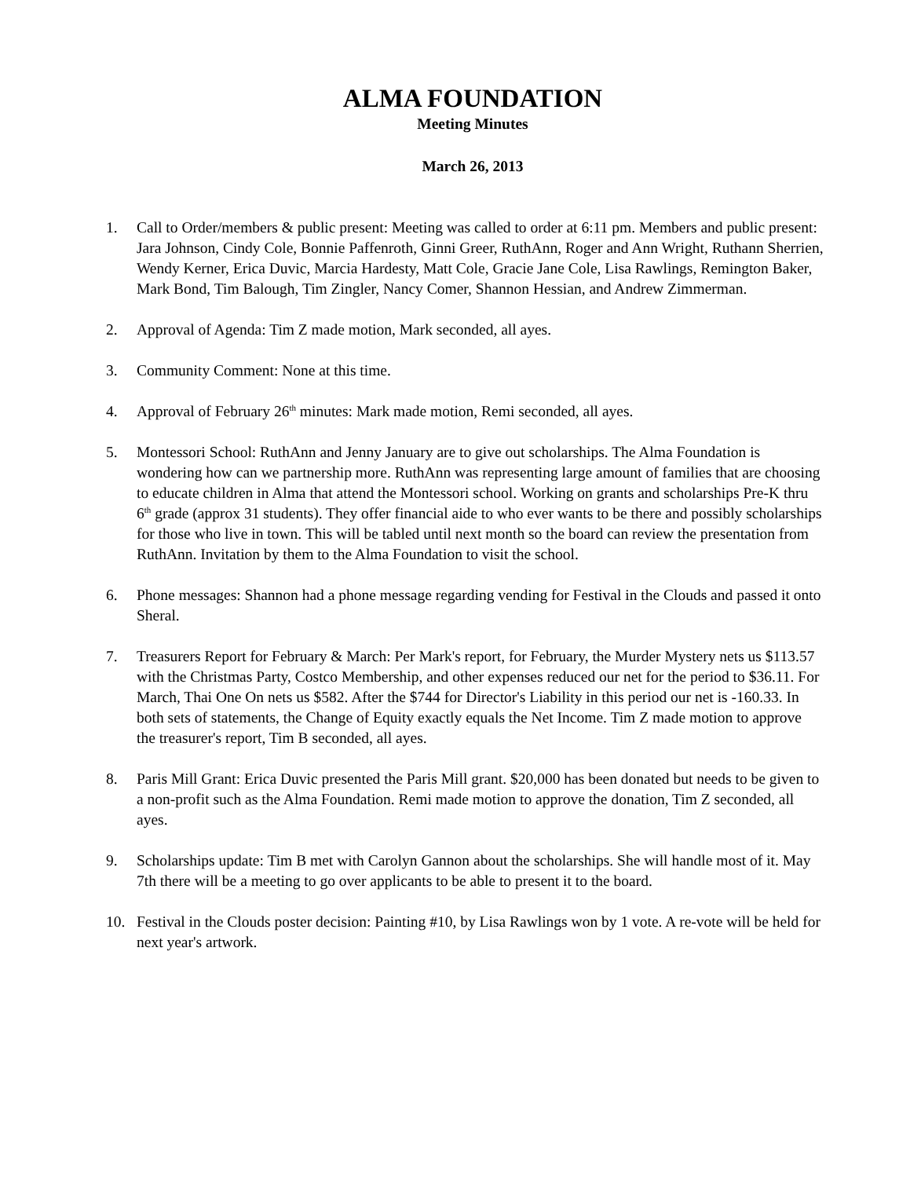ALMA FOUNDATION
Meeting Minutes
March 26, 2013
1. Call to Order/members & public present: Meeting was called to order at 6:11 pm. Members and public present: Jara Johnson, Cindy Cole, Bonnie Paffenroth, Ginni Greer, RuthAnn, Roger and Ann Wright, Ruthann Sherrien, Wendy Kerner, Erica Duvic, Marcia Hardesty, Matt Cole, Gracie Jane Cole, Lisa Rawlings, Remington Baker, Mark Bond, Tim Balough, Tim Zingler, Nancy Comer, Shannon Hessian, and Andrew Zimmerman.
2. Approval of Agenda: Tim Z made motion, Mark seconded, all ayes.
3. Community Comment: None at this time.
4. Approval of February 26<sup>th</sup> minutes: Mark made motion, Remi seconded, all ayes.
5. Montessori School: RuthAnn and Jenny January are to give out scholarships. The Alma Foundation is wondering how can we partnership more. RuthAnn was representing large amount of families that are choosing to educate children in Alma that attend the Montessori school. Working on grants and scholarships Pre-K thru 6<sup>th</sup> grade (approx 31 students). They offer financial aide to who ever wants to be there and possibly scholarships for those who live in town. This will be tabled until next month so the board can review the presentation from RuthAnn. Invitation by them to the Alma Foundation to visit the school.
6. Phone messages: Shannon had a phone message regarding vending for Festival in the Clouds and passed it onto Sheral.
7. Treasurers Report for February & March: Per Mark's report, for February, the Murder Mystery nets us $113.57 with the Christmas Party, Costco Membership, and other expenses reduced our net for the period to $36.11. For March, Thai One On nets us $582. After the $744 for Director's Liability in this period our net is -160.33. In both sets of statements, the Change of Equity exactly equals the Net Income. Tim Z made motion to approve the treasurer's report, Tim B seconded, all ayes.
8. Paris Mill Grant: Erica Duvic presented the Paris Mill grant. $20,000 has been donated but needs to be given to a non-profit such as the Alma Foundation. Remi made motion to approve the donation, Tim Z seconded, all ayes.
9. Scholarships update: Tim B met with Carolyn Gannon about the scholarships. She will handle most of it. May 7th there will be a meeting to go over applicants to be able to present it to the board.
10. Festival in the Clouds poster decision: Painting #10, by Lisa Rawlings won by 1 vote. A re-vote will be held for next year's artwork.